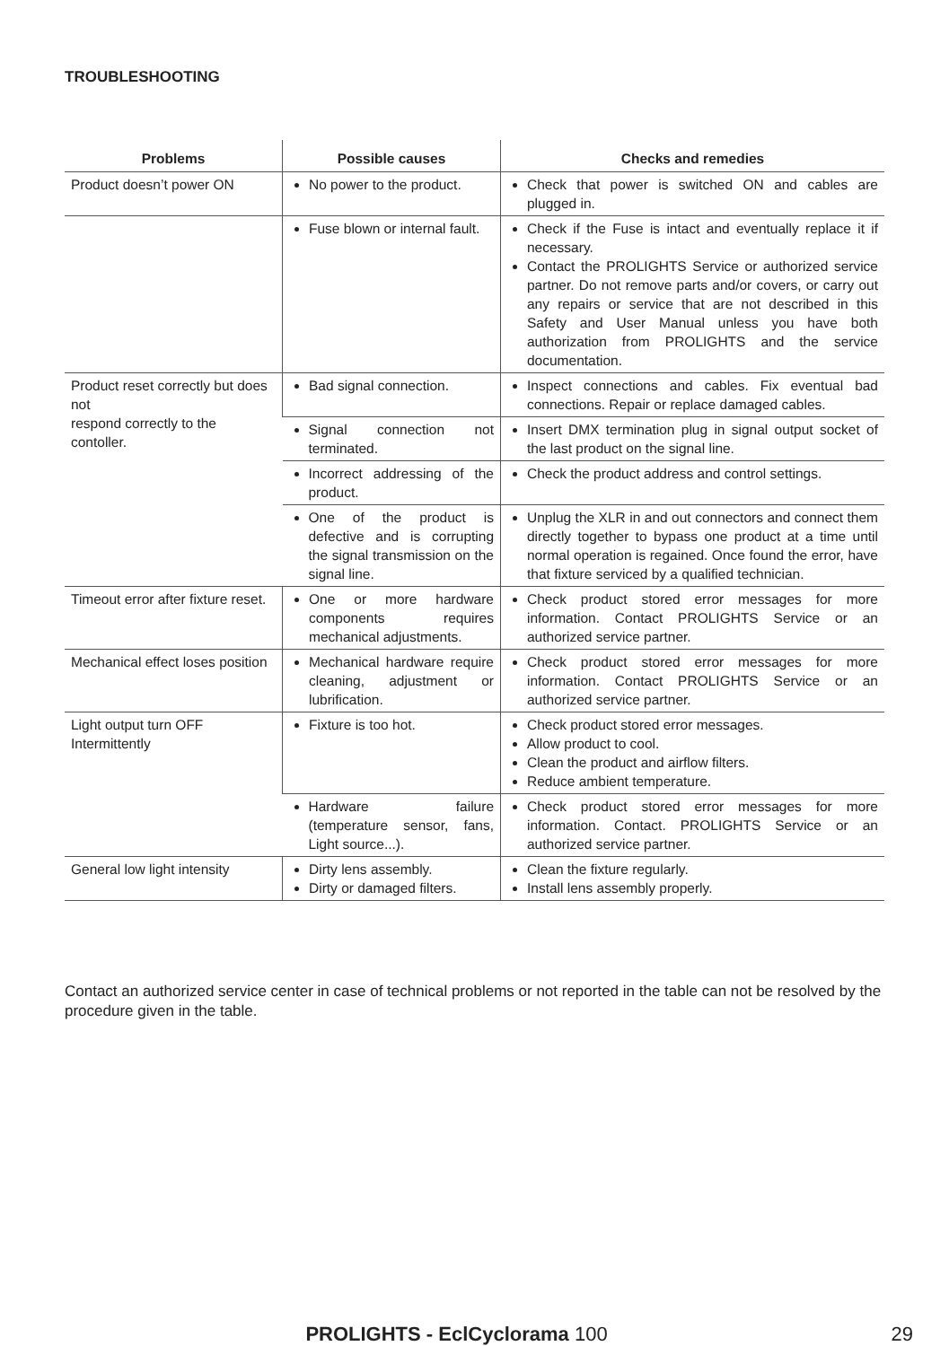TROUBLESHOOTING
| Problems | Possible causes | Checks and remedies |
| --- | --- | --- |
| Product doesn’t power ON | No power to the product. | Check that power is switched ON and cables are plugged in. |
| | Fuse blown or internal fault. | Check if the Fuse is intact and eventually replace it if necessary. Contact the PROLIGHTS Service or authorized service partner. Do not remove parts and/or covers, or carry out any repairs or service that are not described in this Safety and User Manual unless you have both authorization from PROLIGHTS and the service documentation. |
| Product reset correctly but does not respond correctly to the contoller. | Bad signal connection. | Inspect connections and cables. Fix eventual bad connections. Repair or replace damaged cables. |
| | Signal connection not terminated. | Insert DMX termination plug in signal output socket of the last product on the signal line. |
| | Incorrect addressing of the product. | Check the product address and control settings. |
| | One of the product is defective and is corrupting the signal transmission on the signal line. | Unplug the XLR in and out connectors and connect them directly together to bypass one product at a time until normal operation is regained. Once found the error, have that fixture serviced by a qualified technician. |
| Timeout error after fixture reset. | One or more hardware components requires mechanical adjustments. | Check product stored error messages for more information. Contact PROLIGHTS Service or an authorized service partner. |
| Mechanical effect loses position | Mechanical hardware require cleaning, adjustment or lubrification. | Check product stored error messages for more information. Contact PROLIGHTS Service or an authorized service partner. |
| Light output turn OFF Intermittently | Fixture is too hot. | Check product stored error messages. Allow product to cool. Clean the product and airflow filters. Reduce ambient temperature. |
| | Hardware failure (temperature sensor, fans, Light source...). | Check product stored error messages for more information. Contact. PROLIGHTS Service or an authorized service partner. |
| General low light intensity | Dirty lens assembly. Dirty or damaged filters. | Clean the fixture regularly. Install lens assembly properly. |
Contact an authorized service center in case of technical problems or not reported in the table can not be resolved by the procedure given in the table.
PROLIGHTS - EclCyclorama 100
29